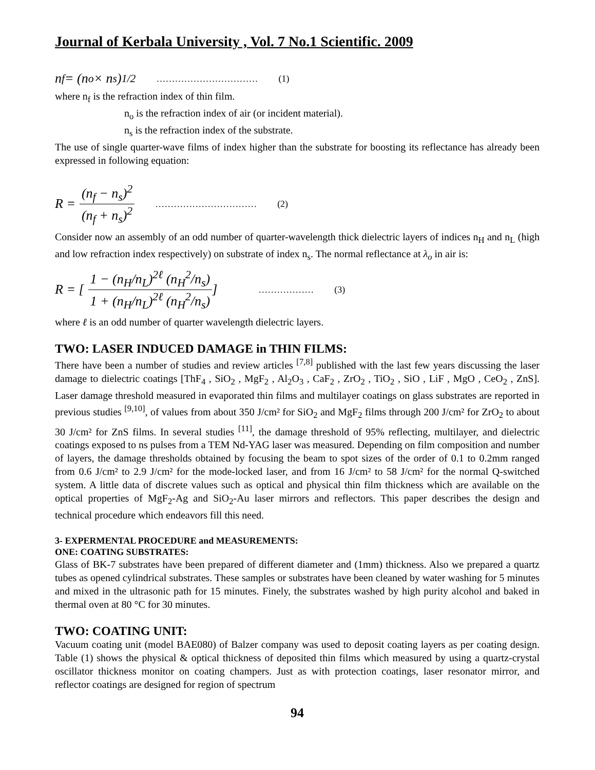Journal of Kerbala University , Vol. 7 No.1 Scientific. 2009
n<sub>f</sub> = (n<sub>o</sub> × n<sub>s</sub>)<sup>1/2</sup> …………………………… (1)
where n<sub>f</sub> is the refraction index of thin film.
n<sub>o</sub> is the refraction index of air (or incident material).
n<sub>s</sub> is the refraction index of the substrate.
The use of single quarter-wave films of index higher than the substrate for boosting its reflectance has already been expressed in following equation:
R = (n<sub>f</sub> − n<sub>s</sub>)<sup>2</sup> (n<sub>f</sub> + n<sub>s</sub>)<sup>2</sup> …………………………… (2)
Consider now an assembly of an odd number of quarter-wavelength thick dielectric layers of indices n<sub>H</sub> and n<sub>L</sub> (high and low refraction index respectively) on substrate of index n<sub>s</sub>. The normal reflectance at λ<sub>o</sub> in air is:
R = [1 − (n<sub>H</sub>/n<sub>L</sub>)<sup>2ℓ</sup> (n<sub>H</sub><sup>2</sup>/n<sub>s</sub>) 1 + (n<sub>H</sub>/n<sub>L</sub>)<sup>2ℓ</sup> (n<sub>H</sub><sup>2</sup>/n<sub>s</sub>)] ……………… (3)
where ℓ is an odd number of quarter wavelength dielectric layers.
TWO: LASER INDUCED DAMAGE in THIN FILMS:
There have been a number of studies and review articles <sup>[7,8]</sup> published with the last few years discussing the laser damage to dielectric coatings [ThF<sub>4</sub> , SiO<sub>2</sub> , MgF<sub>2</sub> , Al<sub>2</sub>O<sub>3</sub> , CaF<sub>2</sub> , ZrO<sub>2</sub> , TiO<sub>2</sub> , SiO , LiF , MgO , CeO<sub>2</sub> , ZnS]. Laser damage threshold measured in evaporated thin films and multilayer coatings on glass substrates are reported in previous studies <sup>[9,10]</sup>, of values from about 350 J/cm² for SiO<sub>2</sub> and MgF<sub>2</sub> films through 200 J/cm² for ZrO<sub>2</sub> to about 30 J/cm² for ZnS films. In several studies <sup>[11]</sup>, the damage threshold of 95% reflecting, multilayer, and dielectric coatings exposed to ns pulses from a TEM Nd-YAG laser was measured. Depending on film composition and number of layers, the damage thresholds obtained by focusing the beam to spot sizes of the order of 0.1 to 0.2mm ranged from 0.6 J/cm² to 2.9 J/cm² for the mode-locked laser, and from 16 J/cm² to 58 J/cm² for the normal Q-switched system. A little data of discrete values such as optical and physical thin film thickness which are available on the optical properties of MgF<sub>2</sub>-Ag and SiO<sub>2</sub>-Au laser mirrors and reflectors. This paper describes the design and technical procedure which endeavors fill this need.
3- EXPERMENTAL PROCEDURE and MEASUREMENTS:
ONE: COATING SUBSTRATES:
Glass of BK-7 substrates have been prepared of different diameter and (1mm) thickness. Also we prepared a quartz tubes as opened cylindrical substrates. These samples or substrates have been cleaned by water washing for 5 minutes and mixed in the ultrasonic path for 15 minutes. Finely, the substrates washed by high purity alcohol and baked in thermal oven at 80 °C for 30 minutes.
TWO: COATING UNIT:
Vacuum coating unit (model BAE080) of Balzer company was used to deposit coating layers as per coating design. Table (1) shows the physical & optical thickness of deposited thin films which measured by using a quartz-crystal oscillator thickness monitor on coating champers. Just as with protection coatings, laser resonator mirror, and reflector coatings are designed for region of spectrum
94